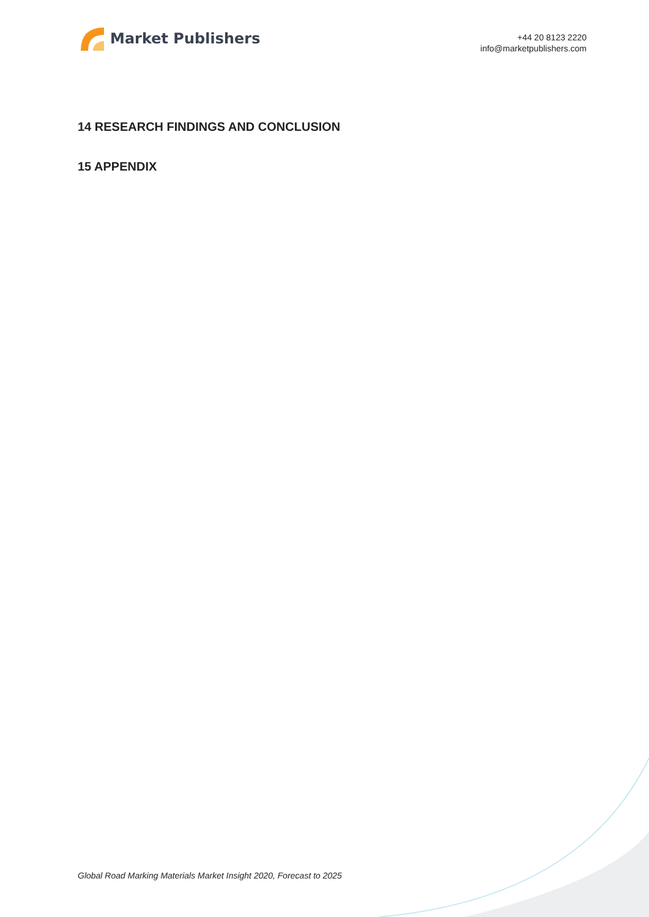Market Publishers
+44 20 8123 2220
info@marketpublishers.com
14 RESEARCH FINDINGS AND CONCLUSION
15 APPENDIX
Global Road Marking Materials Market Insight 2020, Forecast to 2025